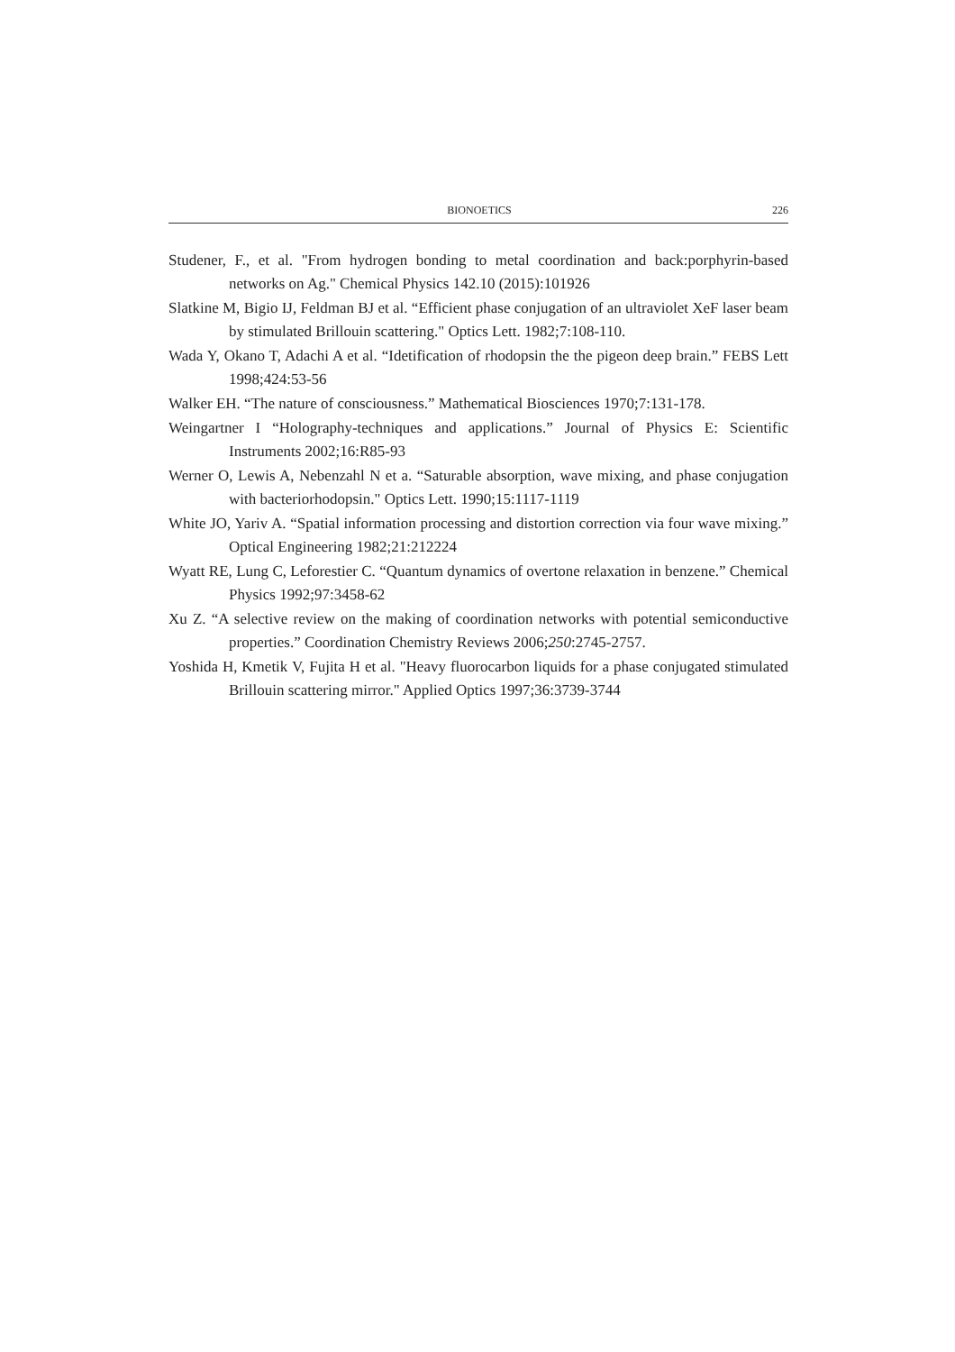BIONOETICS 226
Studener, F., et al. "From hydrogen bonding to metal coordination and back:porphyrin-based networks on Ag." Chemical Physics 142.10 (2015):101926
Slatkine M, Bigio IJ, Feldman BJ et al. “Efficient phase conjugation of an ultraviolet XeF laser beam by stimulated Brillouin scattering." Optics Lett. 1982;7:108-110.
Wada Y, Okano T, Adachi A et al. “Idetification of rhodopsin the the pigeon deep brain.” FEBS Lett 1998;424:53-56
Walker EH. “The nature of consciousness.” Mathematical Biosciences 1970;7:131-178.
Weingartner I “Holography-techniques and applications.” Journal of Physics E: Scientific Instruments 2002;16:R85-93
Werner O, Lewis A, Nebenzahl N et a. “Saturable absorption, wave mixing, and phase conjugation with bacteriorhodopsin." Optics Lett. 1990;15:1117-1119
White JO, Yariv A. “Spatial information processing and distortion correction via four wave mixing.” Optical Engineering 1982;21:212224
Wyatt RE, Lung C, Leforestier C. “Quantum dynamics of overtone relaxation in benzene.” Chemical Physics 1992;97:3458-62
Xu Z. “A selective review on the making of coordination networks with potential semiconductive properties.” Coordination Chemistry Reviews 2006;250:2745-2757.
Yoshida H, Kmetik V, Fujita H et al. "Heavy fluorocarbon liquids for a phase conjugated stimulated Brillouin scattering mirror." Applied Optics 1997;36:3739-3744